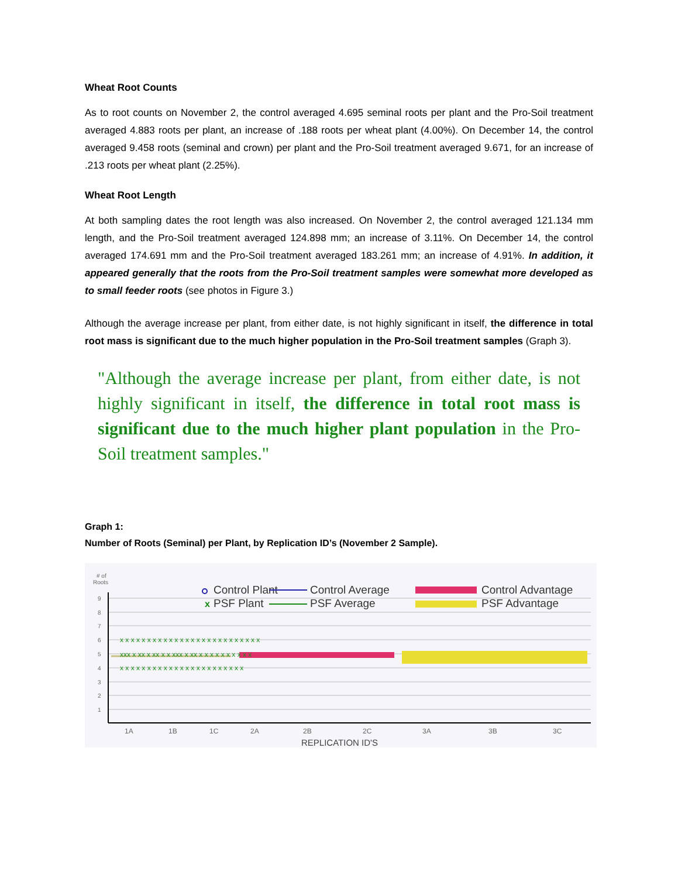Wheat Root Counts
As to root counts on November 2, the control averaged 4.695 seminal roots per plant and the Pro-Soil treatment averaged 4.883 roots per plant, an increase of .188 roots per wheat plant (4.00%). On December 14, the control averaged 9.458 roots (seminal and crown) per plant and the Pro-Soil treatment averaged 9.671, for an increase of .213 roots per wheat plant (2.25%).
Wheat Root Length
At both sampling dates the root length was also increased. On November 2, the control averaged 121.134 mm length, and the Pro-Soil treatment averaged 124.898 mm; an increase of 3.11%. On December 14, the control averaged 174.691 mm and the Pro-Soil treatment averaged 183.261 mm; an increase of 4.91%. In addition, it appeared generally that the roots from the Pro-Soil treatment samples were somewhat more developed as to small feeder roots (see photos in Figure 3.)
Although the average increase per plant, from either date, is not highly significant in itself, the difference in total root mass is significant due to the much higher population in the Pro-Soil treatment samples (Graph 3).
"Although the average increase per plant, from either date, is not highly significant in itself, the difference in total root mass is significant due to the much higher plant population in the Pro-Soil treatment samples."
Graph 1:
Number of Roots (Seminal) per Plant, by Replication ID’s (November 2 Sample).
# of
Roots
9
8
7
6
5
4
3
2
1
x x x x x x x x x x x x x x x x x x x x x x x x x x
xxx x xx x xx x x xxx x xx x x x x x x x x x x
x x x x x x x x x x x x x x x x x x x x x x x
Control Plant
x
PSF Plant
Control Average
PSF Average
Control Advantage
PSF Advantage
1A
1B
1C
2A
2B
2C
3A
3B
3C
REPLICATION ID'S